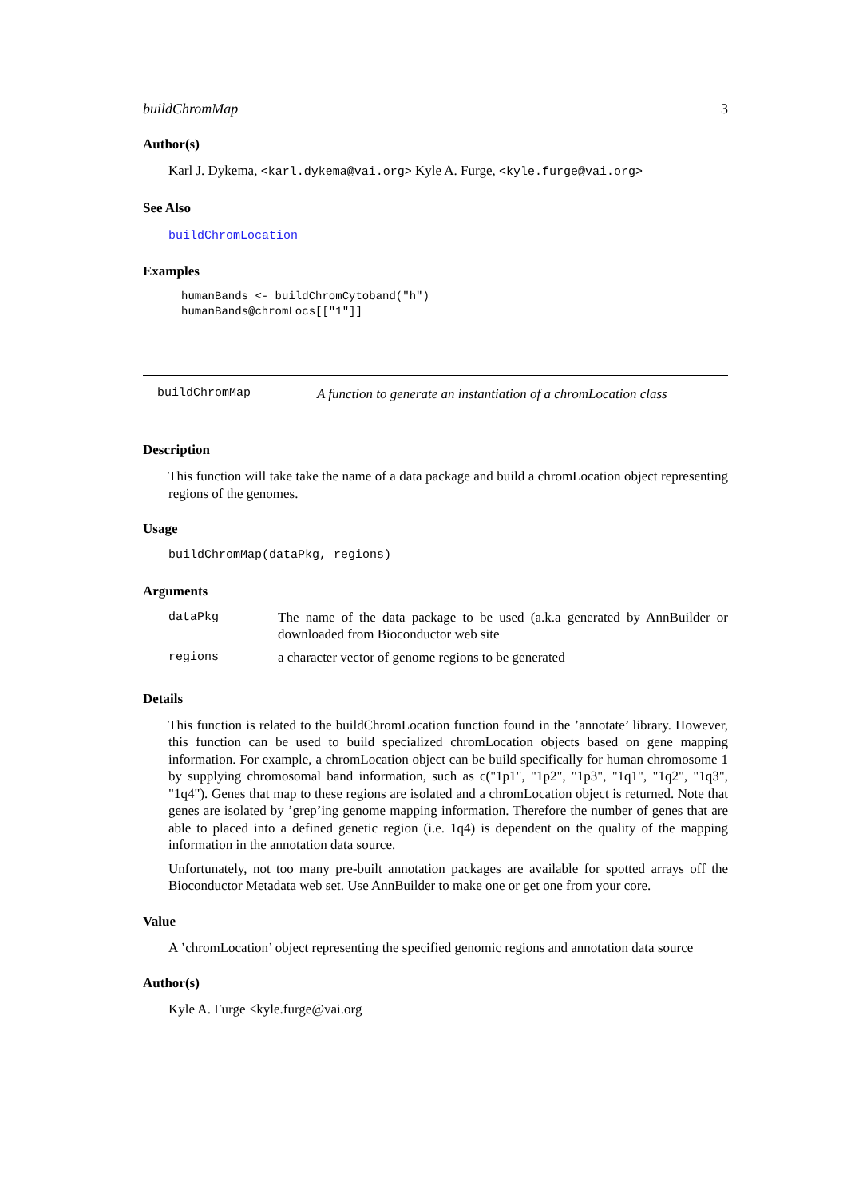buildChromMap 3
Author(s)
Karl J. Dykema, <karl.dykema@vai.org> Kyle A. Furge, <kyle.furge@vai.org>
See Also
buildChromLocation
Examples
humanBands <- buildChromCytoband("h")
humanBands@chromLocs[["1"]]
buildChromMap A function to generate an instantiation of a chromLocation class
Description
This function will take take the name of a data package and build a chromLocation object representing regions of the genomes.
Usage
buildChromMap(dataPkg, regions)
Arguments
| dataPkg | The name of the data package to be used (a.k.a generated by AnnBuilder or downloaded from Bioconductor web site |
| regions | a character vector of genome regions to be generated |
Details
This function is related to the buildChromLocation function found in the ’annotate’ library. However, this function can be used to build specialized chromLocation objects based on gene mapping information. For example, a chromLocation object can be build specifically for human chromosome 1 by supplying chromosomal band information, such as c("1p1", "1p2", "1p3", "1q1", "1q2", "1q3", "1q4"). Genes that map to these regions are isolated and a chromLocation object is returned. Note that genes are isolated by ’grep’ing genome mapping information. Therefore the number of genes that are able to placed into a defined genetic region (i.e. 1q4) is dependent on the quality of the mapping information in the annotation data source.
Unfortunately, not too many pre-built annotation packages are available for spotted arrays off the Bioconductor Metadata web set. Use AnnBuilder to make one or get one from your core.
Value
A ’chromLocation’ object representing the specified genomic regions and annotation data source
Author(s)
Kyle A. Furge <kyle.furge@vai.org